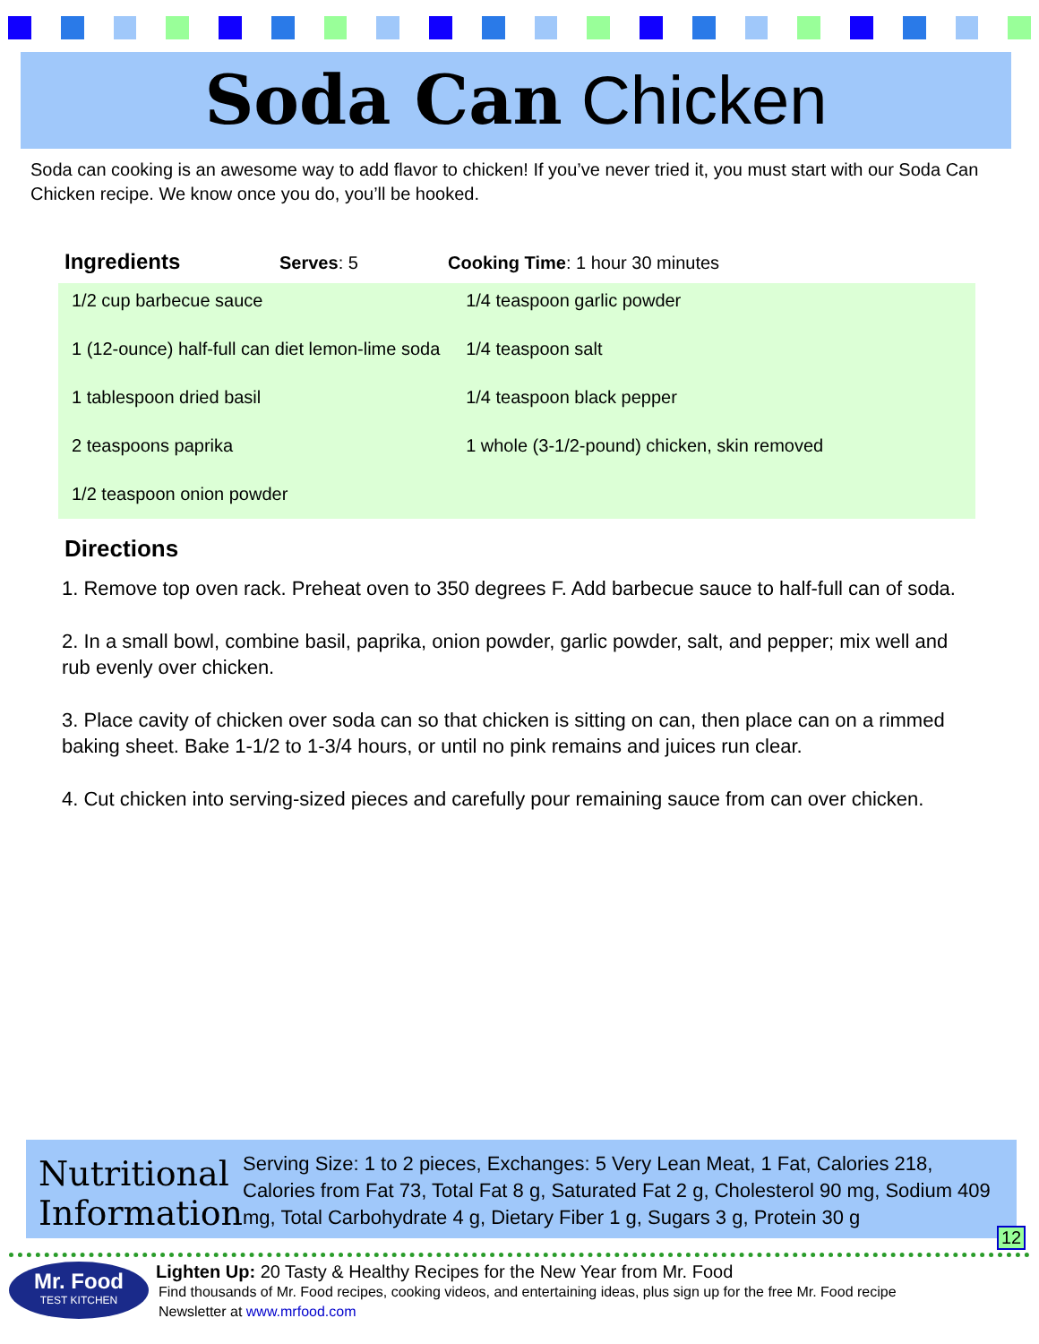Soda Can Chicken
Soda can cooking is an awesome way to add flavor to chicken! If you’ve never tried it, you must start with our Soda Can Chicken recipe. We know once you do, you’ll be hooked.
Ingredients Serves: 5 Cooking Time: 1 hour 30 minutes
1/2 cup barbecue sauce
1 (12-ounce) half-full can diet lemon-lime soda
1 tablespoon dried basil
2 teaspoons paprika
1/2 teaspoon onion powder
1/4 teaspoon garlic powder
1/4 teaspoon salt
1/4 teaspoon black pepper
1 whole (3-1/2-pound) chicken, skin removed
Directions
1. Remove top oven rack. Preheat oven to 350 degrees F. Add barbecue sauce to half-full can of soda.
2. In a small bowl, combine basil, paprika, onion powder, garlic powder, salt, and pepper; mix well and rub evenly over chicken.
3. Place cavity of chicken over soda can so that chicken is sitting on can, then place can on a rimmed baking sheet. Bake 1-1/2 to 1-3/4 hours, or until no pink remains and juices run clear.
4. Cut chicken into serving-sized pieces and carefully pour remaining sauce from can over chicken.
Nutritional Information
Serving Size: 1 to 2 pieces, Exchanges: 5 Very Lean Meat, 1 Fat, Calories 218, Calories from Fat 73, Total Fat 8 g, Saturated Fat 2 g, Cholesterol 90 mg, Sodium 409 mg, Total Carbohydrate 4 g, Dietary Fiber 1 g, Sugars 3 g, Protein 30 g
12
Mr. Food
TEST KITCHEN
Lighten Up: 20 Tasty & Healthy Recipes for the New Year from Mr. Food
Find thousands of Mr. Food recipes, cooking videos, and entertaining ideas, plus sign up for the free Mr. Food recipe
Newsletter at www.mrfood.com